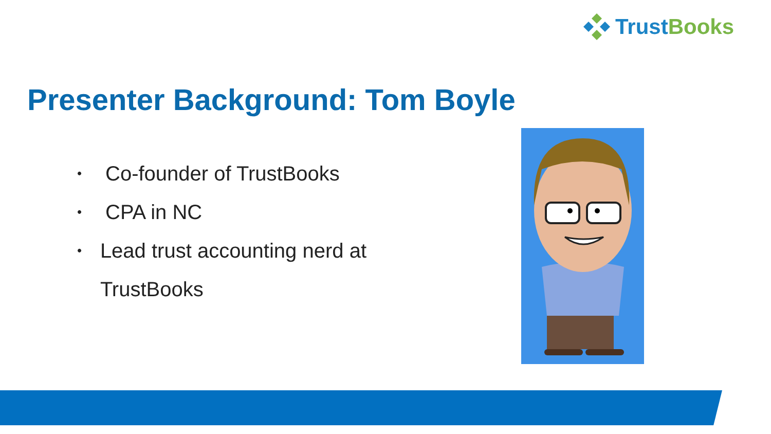Trust Books
Presenter Background: Tom Boyle
• Co-founder of TrustBooks
• CPA in NC
• Lead trust accounting nerd at TrustBooks